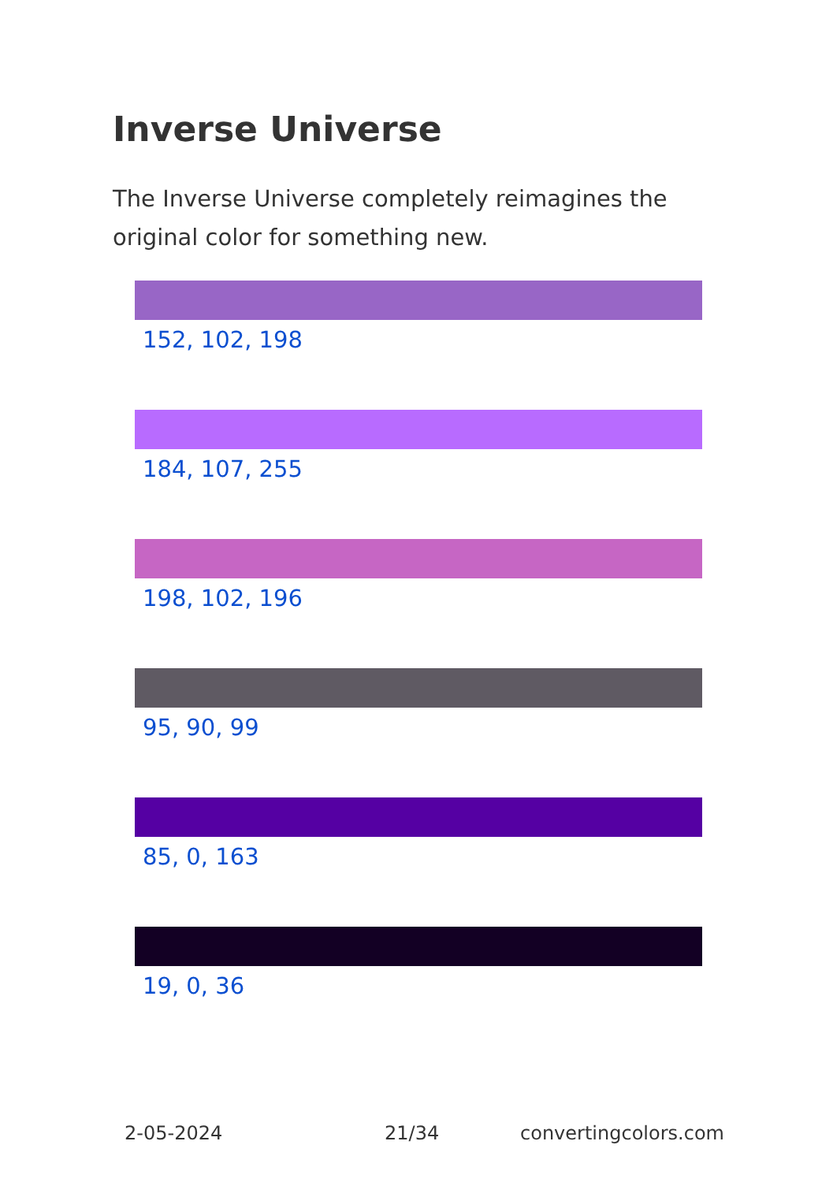Inverse Universe
The Inverse Universe completely reimagines the original color for something new.
152, 102, 198
184, 107, 255
198, 102, 196
95, 90, 99
85, 0, 163
19, 0, 36
2-05-2024 21/34 convertingcolors.com